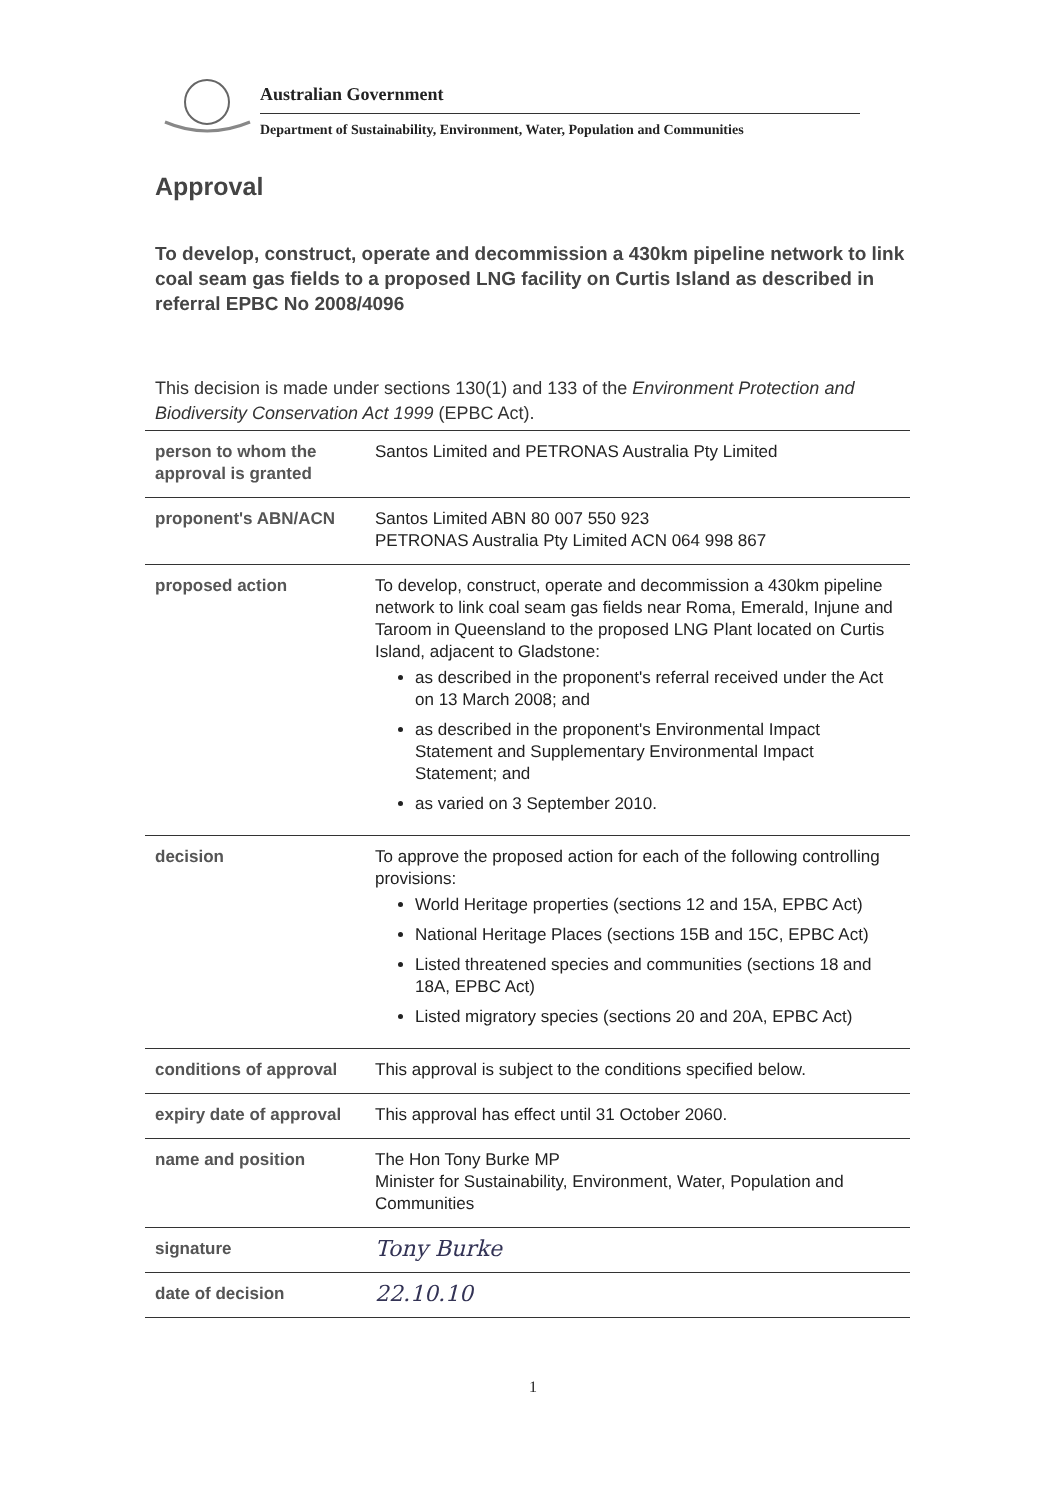Australian Government
Department of Sustainability, Environment, Water, Population and Communities
Approval
To develop, construct, operate and decommission a 430km pipeline network to link coal seam gas fields to a proposed LNG facility on Curtis Island as described in referral EPBC No 2008/4096
This decision is made under sections 130(1) and 133 of the Environment Protection and Biodiversity Conservation Act 1999 (EPBC Act).
| person to whom the approval is granted | Santos Limited and PETRONAS Australia Pty Limited |
| proponent's ABN/ACN | Santos Limited ABN 80 007 550 923 PETRONAS Australia Pty Limited ACN 064 998 867 |
| proposed action | To develop, construct, operate and decommission a 430km pipeline network to link coal seam gas fields near Roma, Emerald, Injune and Taroom in Queensland to the proposed LNG Plant located on Curtis Island, adjacent to Gladstone: as described in the proponent's referral received under the Act on 13 March 2008; and as described in the proponent's Environmental Impact Statement and Supplementary Environmental Impact Statement; and as varied on 3 September 2010. |
| decision | To approve the proposed action for each of the following controlling provisions: World Heritage properties (sections 12 and 15A, EPBC Act) National Heritage Places (sections 15B and 15C, EPBC Act) Listed threatened species and communities (sections 18 and 18A, EPBC Act) Listed migratory species (sections 20 and 20A, EPBC Act) |
| conditions of approval | This approval is subject to the conditions specified below. |
| expiry date of approval | This approval has effect until 31 October 2060. |
| name and position | The Hon Tony Burke MP Minister for Sustainability, Environment, Water, Population and Communities |
| signature | Tony Burke |
| date of decision | 22.10.10 |
1